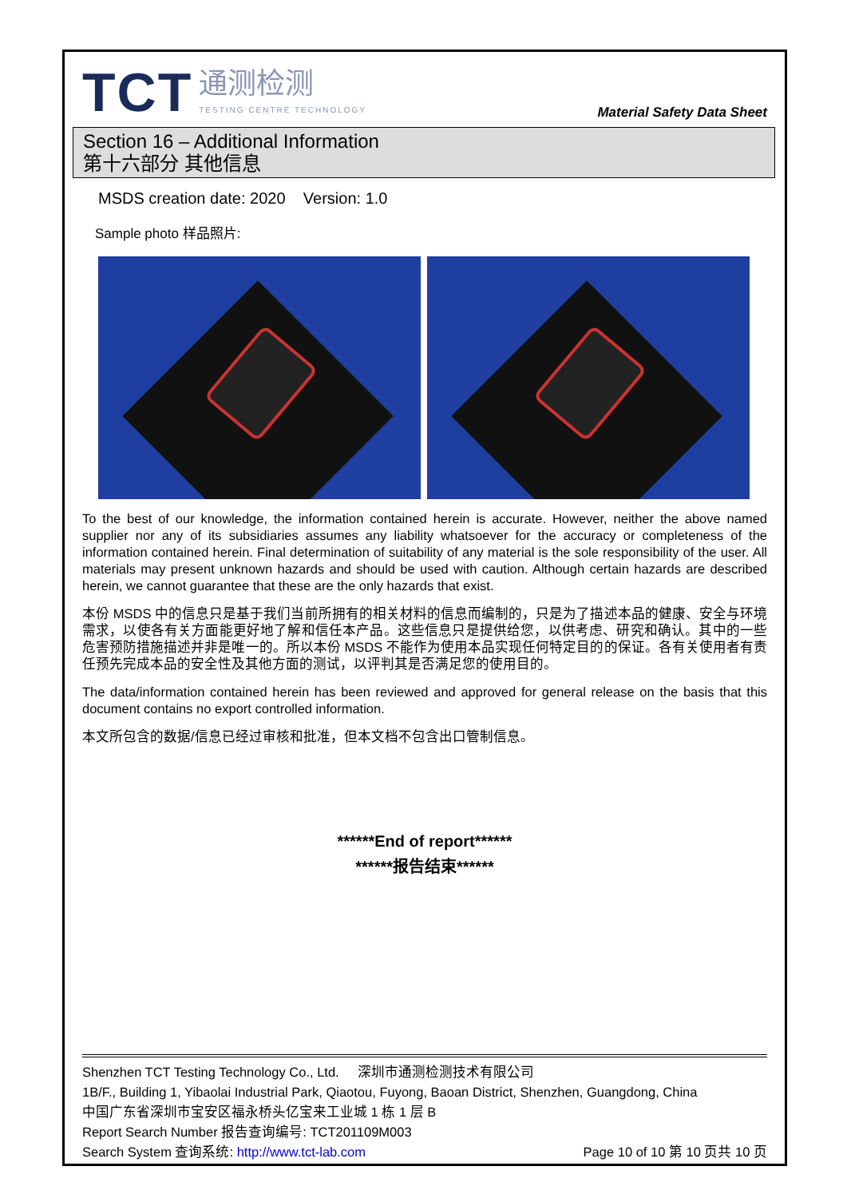TCT 通测检测
TESTING CENTRE TECHNOLOGY
Material Safety Data Sheet
Section 16 – Additional Information
第十六部分 其他信息
MSDS creation date: 2020 Version: 1.0
Sample photo 样品照片:
To the best of our knowledge, the information contained herein is accurate. However, neither the above named supplier nor any of its subsidiaries assumes any liability whatsoever for the accuracy or completeness of the information contained herein. Final determination of suitability of any material is the sole responsibility of the user. All materials may present unknown hazards and should be used with caution. Although certain hazards are described herein, we cannot guarantee that these are the only hazards that exist.
本份 MSDS 中的信息只是基于我们当前所拥有的相关材料的信息而编制的，只是为了描述本品的健康、安全与环境需求，以使各有关方面能更好地了解和信任本产品。这些信息只是提供给您，以供考虑、研究和确认。其中的一些危害预防措施描述并非是唯一的。所以本份 MSDS 不能作为使用本品实现任何特定目的的保证。各有关使用者有责任预先完成本品的安全性及其他方面的测试，以评判其是否满足您的使用目的。
The data/information contained herein has been reviewed and approved for general release on the basis that this document contains no export controlled information.
本文所包含的数据/信息已经过审核和批准，但本文档不包含出口管制信息。
******End of report******
******报告结束******
Shenzhen TCT Testing Technology Co., Ltd. 深圳市通测检测技术有限公司
1B/F., Building 1, Yibaolai Industrial Park, Qiaotou, Fuyong, Baoan District, Shenzhen, Guangdong, China
中国广东省深圳市宝安区福永桥头亿宝来工业城 1 栋 1 层 B
Report Search Number 报告查询编号: TCT201109M003
Search System 查询系统: http://www.tct-lab.com Page 10 of 10 第 10 页共 10 页